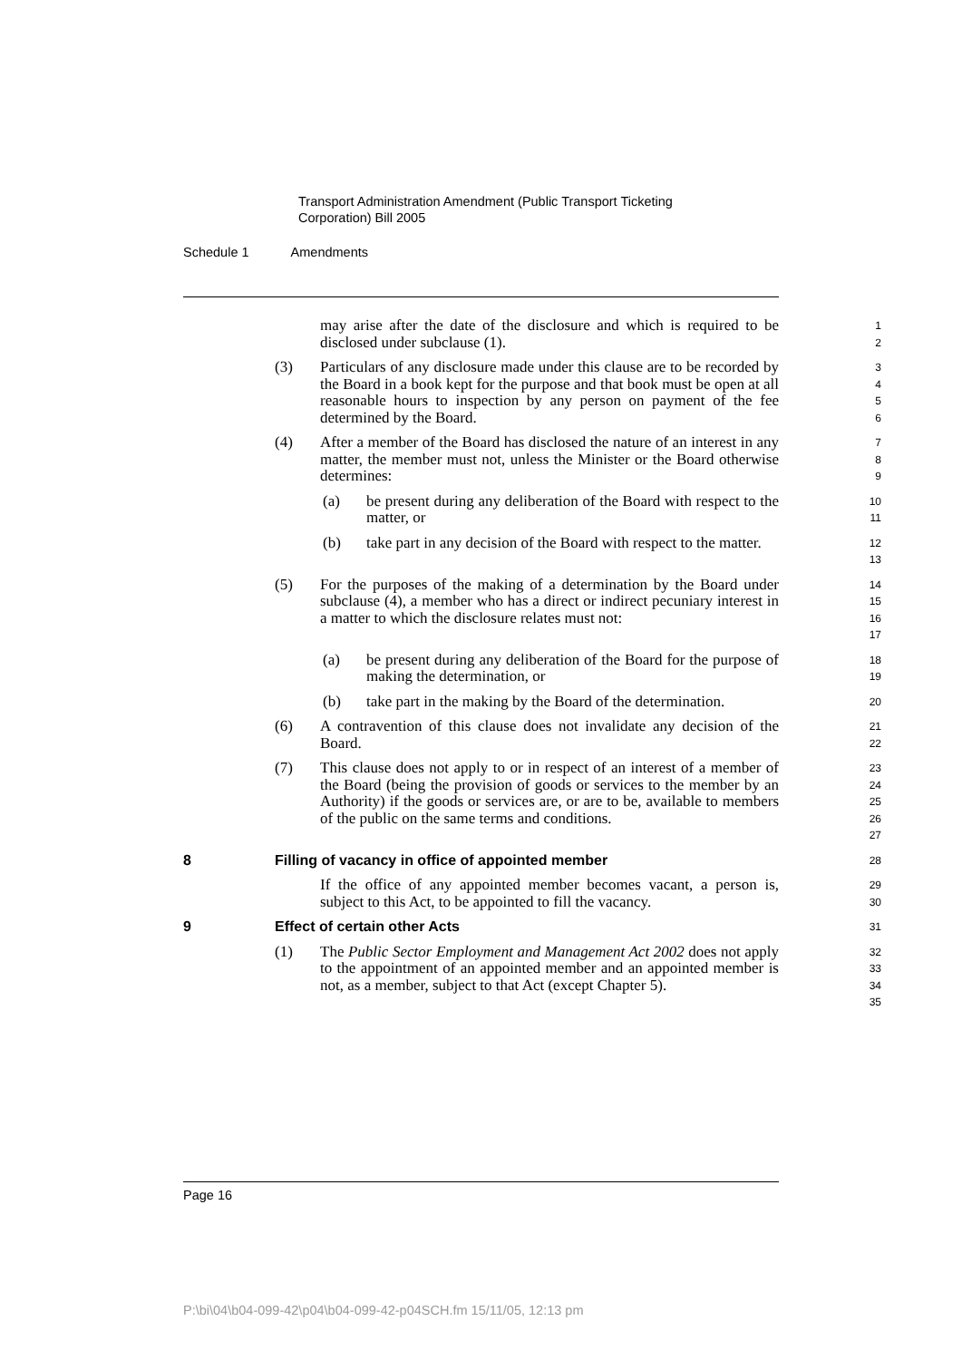Transport Administration Amendment (Public Transport Ticketing
Corporation) Bill 2005
Schedule 1 Amendments
may arise after the date of the disclosure and which is required to be disclosed under subclause (1).
1
2
(3) Particulars of any disclosure made under this clause are to be recorded by the Board in a book kept for the purpose and that book must be open at all reasonable hours to inspection by any person on payment of the fee determined by the Board.
3
4
5
6
(4) After a member of the Board has disclosed the nature of an interest in any matter, the member must not, unless the Minister or the Board otherwise determines:
7
8
9
(a) be present during any deliberation of the Board with respect to the matter, or
10
11
(b) take part in any decision of the Board with respect to the matter.
12
13
(5) For the purposes of the making of a determination by the Board under subclause (4), a member who has a direct or indirect pecuniary interest in a matter to which the disclosure relates must not:
14
15
16
17
(a) be present during any deliberation of the Board for the purpose of making the determination, or
18
19
(b) take part in the making by the Board of the determination.
20
(6) A contravention of this clause does not invalidate any decision of the Board.
21
22
(7) This clause does not apply to or in respect of an interest of a member of the Board (being the provision of goods or services to the member by an Authority) if the goods or services are, or are to be, available to members of the public on the same terms and conditions.
23
24
25
26
27
8 Filling of vacancy in office of appointed member
28
If the office of any appointed member becomes vacant, a person is, subject to this Act, to be appointed to fill the vacancy.
29
30
9 Effect of certain other Acts
31
(1) The Public Sector Employment and Management Act 2002 does not apply to the appointment of an appointed member and an appointed member is not, as a member, subject to that Act (except Chapter 5).
32
33
34
35
Page 16
P:\bi\04\b04-099-42\p04\b04-099-42-p04SCH.fm 15/11/05, 12:13 pm